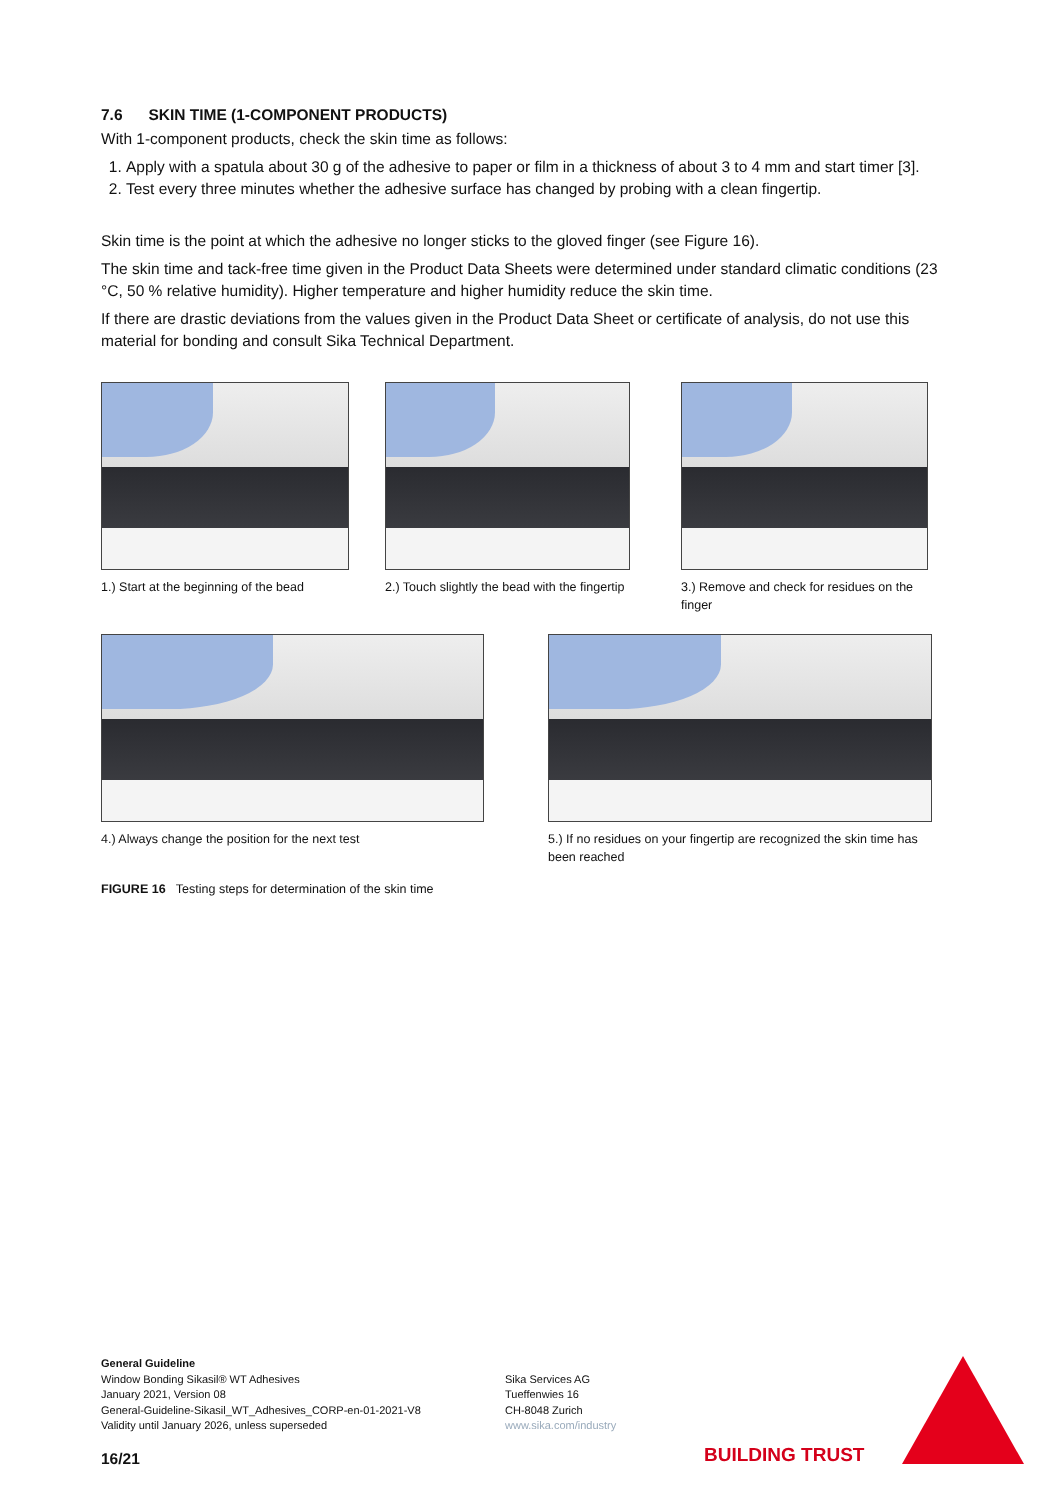7.6 SKIN TIME (1-COMPONENT PRODUCTS)
With 1-component products, check the skin time as follows:
1. Apply with a spatula about 30 g of the adhesive to paper or film in a thickness of about 3 to 4 mm and start timer [3].
2. Test every three minutes whether the adhesive surface has changed by probing with a clean fingertip.
Skin time is the point at which the adhesive no longer sticks to the gloved finger (see Figure 16).
The skin time and tack-free time given in the Product Data Sheets were determined under standard climatic conditions (23 °C, 50 % relative humidity). Higher temperature and higher humidity reduce the skin time.
If there are drastic deviations from the values given in the Product Data Sheet or certificate of analysis, do not use this material for bonding and consult Sika Technical Department.
1.) Start at the beginning of the bead
2.) Touch slightly the bead with the fingertip
3.) Remove and check for residues on the finger
4.) Always change the position for the next test 5.) If no residues on your fingertip are recognized the skin time has been reached
FIGURE 16 Testing steps for determination of the skin time
General Guideline
Window Bonding Sikasil® WT Adhesives
January 2021, Version 08
General-Guideline-Sikasil_WT_Adhesives_CORP-en-01-2021-V8
Validity until January 2026, unless superseded
Sika Services AG
Tueffenwies 16
CH-8048 Zurich
www.sika.com/industry
16/21 BUILDING TRUST